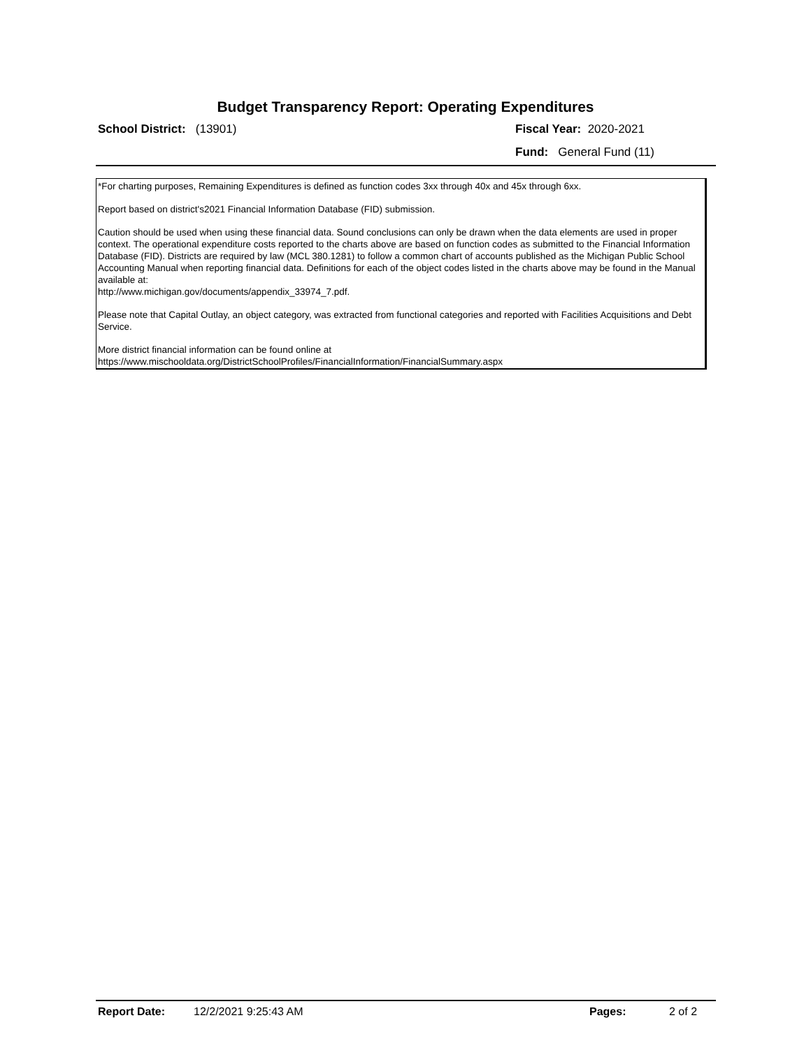Budget Transparency Report: Operating Expenditures
School District: (13901) Fiscal Year: 2020-2021
Fund: General Fund (11)
*For charting purposes, Remaining Expenditures is defined as function codes 3xx through 40x and 45x through 6xx.
Report based on district's2021 Financial Information Database (FID) submission.
Caution should be used when using these financial data. Sound conclusions can only be drawn when the data elements are used in proper context. The operational expenditure costs reported to the charts above are based on function codes as submitted to the Financial Information Database (FID). Districts are required by law (MCL 380.1281) to follow a common chart of accounts published as the Michigan Public School Accounting Manual when reporting financial data. Definitions for each of the object codes listed in the charts above may be found in the Manual available at:
http://www.michigan.gov/documents/appendix_33974_7.pdf.
Please note that Capital Outlay, an object category, was extracted from functional categories and reported with Facilities Acquisitions and Debt Service.
More district financial information can be found online at
https://www.mischooldata.org/DistrictSchoolProfiles/FinancialInformation/FinancialSummary.aspx
Report Date: 12/2/2021 9:25:43 AM Pages: 2 of 2